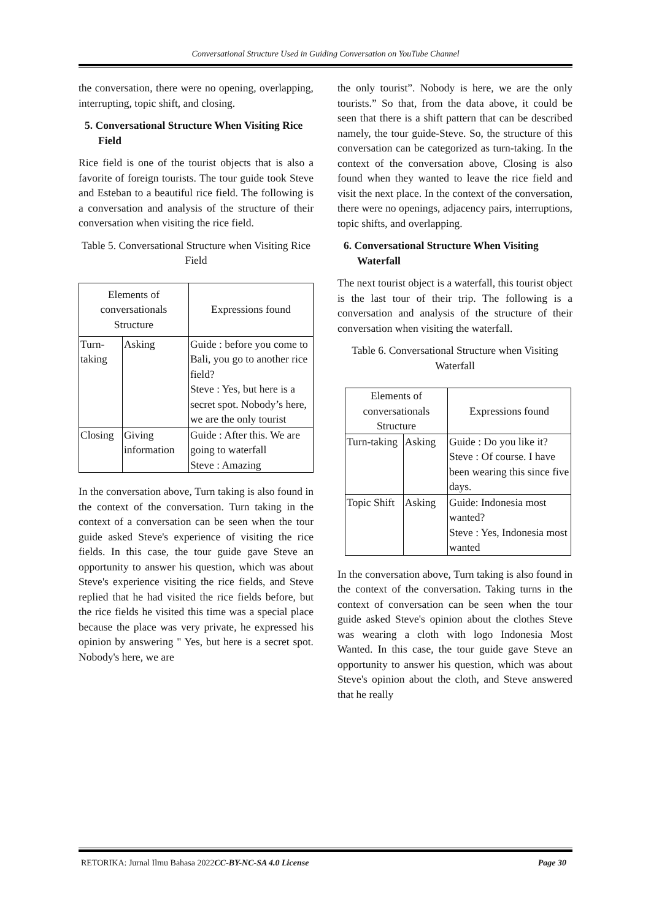Conversational Structure Used in Guiding Conversation on YouTube Channel
the conversation, there were no opening, overlapping, interrupting, topic shift, and closing.
5. Conversational Structure When Visiting Rice Field
Rice field is one of the tourist objects that is also a favorite of foreign tourists. The tour guide took Steve and Esteban to a beautiful rice field. The following is a conversation and analysis of the structure of their conversation when visiting the rice field.
Table 5. Conversational Structure when Visiting Rice Field
| Elements of conversationals Structure | | Expressions found |
| --- | --- | --- |
| Turn-taking | Asking | Guide : before you come to Bali, you go to another rice field? Steve : Yes, but here is a secret spot. Nobody’s here, we are the only tourist |
| Closing | Giving information | Guide : After this. We are going to waterfall Steve : Amazing |
In the conversation above, Turn taking is also found in the context of the conversation. Turn taking in the context of a conversation can be seen when the tour guide asked Steve's experience of visiting the rice fields. In this case, the tour guide gave Steve an opportunity to answer his question, which was about Steve's experience visiting the rice fields, and Steve replied that he had visited the rice fields before, but the rice fields he visited this time was a special place because the place was very private, he expressed his opinion by answering " Yes, but here is a secret spot. Nobody's here, we are
the only tourist”. Nobody is here, we are the only tourists.” So that, from the data above, it could be seen that there is a shift pattern that can be described namely, the tour guide-Steve. So, the structure of this conversation can be categorized as turn-taking. In the context of the conversation above, Closing is also found when they wanted to leave the rice field and visit the next place. In the context of the conversation, there were no openings, adjacency pairs, interruptions, topic shifts, and overlapping.
6. Conversational Structure When Visiting Waterfall
The next tourist object is a waterfall, this tourist object is the last tour of their trip. The following is a conversation and analysis of the structure of their conversation when visiting the waterfall.
Table 6. Conversational Structure when Visiting Waterfall
| Elements of conversationals Structure | | Expressions found |
| --- | --- | --- |
| Turn-taking | Asking | Guide : Do you like it? Steve : Of course. I have been wearing this since five days. |
| Topic Shift | Asking | Guide: Indonesia most wanted? Steve : Yes, Indonesia most wanted |
In the conversation above, Turn taking is also found in the context of the conversation. Taking turns in the context of conversation can be seen when the tour guide asked Steve's opinion about the clothes Steve was wearing a cloth with logo Indonesia Most Wanted. In this case, the tour guide gave Steve an opportunity to answer his question, which was about Steve's opinion about the cloth, and Steve answered that he really
RETORIKA: Jurnal Ilmu Bahasa 2022 CC-BY-NC-SA 4.0 License Page 30